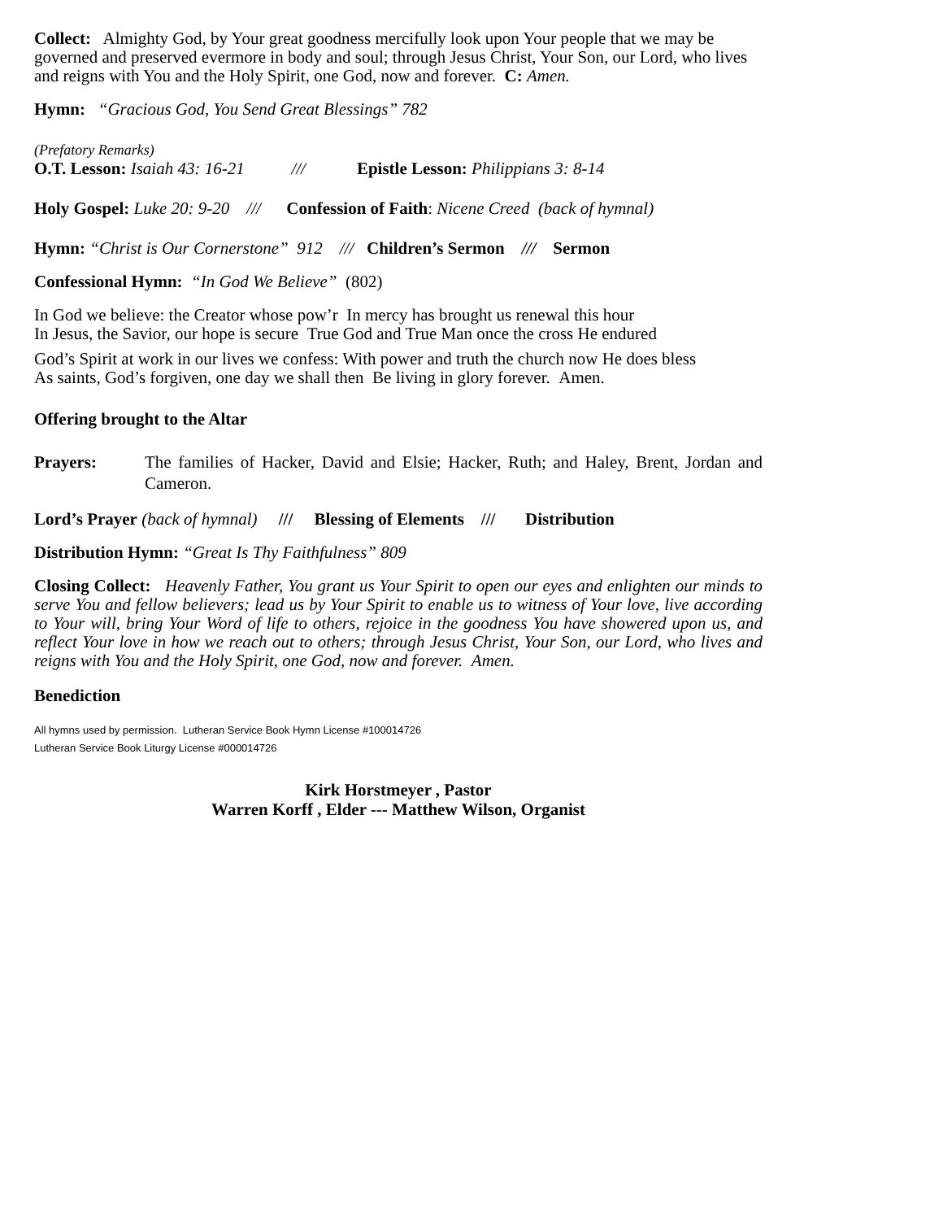Collect: Almighty God, by Your great goodness mercifully look upon Your people that we may be governed and preserved evermore in body and soul; through Jesus Christ, Your Son, our Lord, who lives and reigns with You and the Holy Spirit, one God, now and forever. C: Amen.
Hymn: “Gracious God, You Send Great Blessings” 782
(Prefatory Remarks)
O.T. Lesson: Isaiah 43: 16-21 /// Epistle Lesson: Philippians 3: 8-14
Holy Gospel: Luke 20: 9-20 /// Confession of Faith: Nicene Creed (back of hymnal)
Hymn: “Christ is Our Cornerstone” 912 /// Children’s Sermon /// Sermon
Confessional Hymn: “In God We Believe” (802)
In God we believe: the Creator whose pow’r In mercy has brought us renewal this hour
In Jesus, the Savior, our hope is secure True God and True Man once the cross He endured
God’s Spirit at work in our lives we confess: With power and truth the church now He does bless
As saints, God’s forgiven, one day we shall then Be living in glory forever. Amen.
Offering brought to the Altar
Prayers: The families of Hacker, David and Elsie; Hacker, Ruth; and Haley, Brent, Jordan and Cameron.
Lord’s Prayer (back of hymnal) /// Blessing of Elements /// Distribution
Distribution Hymn: “Great Is Thy Faithfulness” 809
Closing Collect: Heavenly Father, You grant us Your Spirit to open our eyes and enlighten our minds to serve You and fellow believers; lead us by Your Spirit to enable us to witness of Your love, live according to Your will, bring Your Word of life to others, rejoice in the goodness You have showered upon us, and reflect Your love in how we reach out to others; through Jesus Christ, Your Son, our Lord, who lives and reigns with You and the Holy Spirit, one God, now and forever. Amen.
Benediction
All hymns used by permission. Lutheran Service Book Hymn License #100014726
Lutheran Service Book Liturgy License #000014726
Kirk Horstmeyer , Pastor
Warren Korff , Elder --- Matthew Wilson, Organist